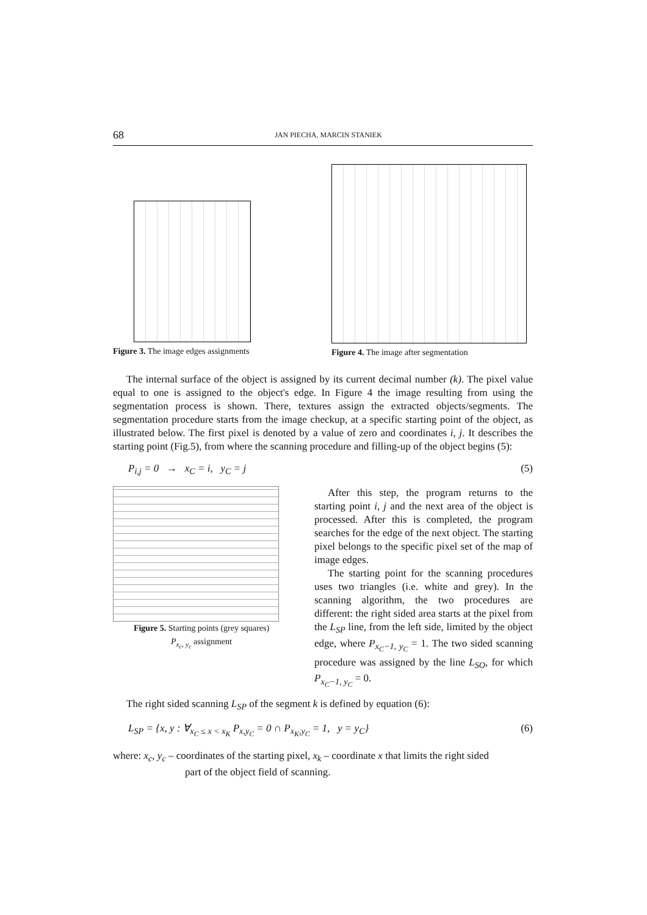68 JAN PIECHA, MARCIN STANIEK
Figure 3. The image edges assignments
Figure 4. The image after segmentation
The internal surface of the object is assigned by its current decimal number (k). The pixel value equal to one is assigned to the object's edge. In Figure 4 the image resulting from using the segmentation process is shown. There, textures assign the extracted objects/segments. The segmentation procedure starts from the image checkup, at a specific starting point of the object, as illustrated below. The first pixel is denoted by a value of zero and coordinates i, j. It describes the starting point (Fig.5), from where the scanning procedure and filling-up of the object begins (5):
P<sub>i,j</sub> = 0 → x<sub>C</sub> = i, y<sub>C</sub> = j (5)
Figure 5. Starting points (grey squares)
P<sub>x<sub>c</sub>, y<sub>c</sub></sub> assignment
After this step, the program returns to the starting point i, j and the next area of the object is processed. After this is completed, the program searches for the edge of the next object. The starting pixel belongs to the specific pixel set of the map of image edges.
The starting point for the scanning procedures uses two triangles (i.e. white and grey). In the scanning algorithm, the two procedures are different: the right sided area starts at the pixel from the L<sub>SP</sub> line, from the left side, limited by the object edge, where P<sub>x<sub>C</sub>−1, y<sub>C</sub></sub> = 1. The two sided scanning procedure was assigned by the line L<sub>SO</sub>, for which P<sub>x<sub>C</sub>−1, y<sub>C</sub></sub> = 0.
The right sided scanning L<sub>SP</sub> of the segment k is defined by equation (6):
L<sub>SP</sub> = {x, y : ∀<sub>x<sub>C</sub> ≤ x < x<sub>K</sub></sub> P<sub>x,y<sub>C</sub></sub> = 0 ∩ P<sub>x<sub>K</sub>,y<sub>C</sub></sub> = 1, y = y<sub>C</sub>} (6)
where: x<sub>c</sub>, y<sub>c</sub> – coordinates of the starting pixel, x<sub>k</sub> – coordinate x that limits the right sided
part of the object field of scanning.